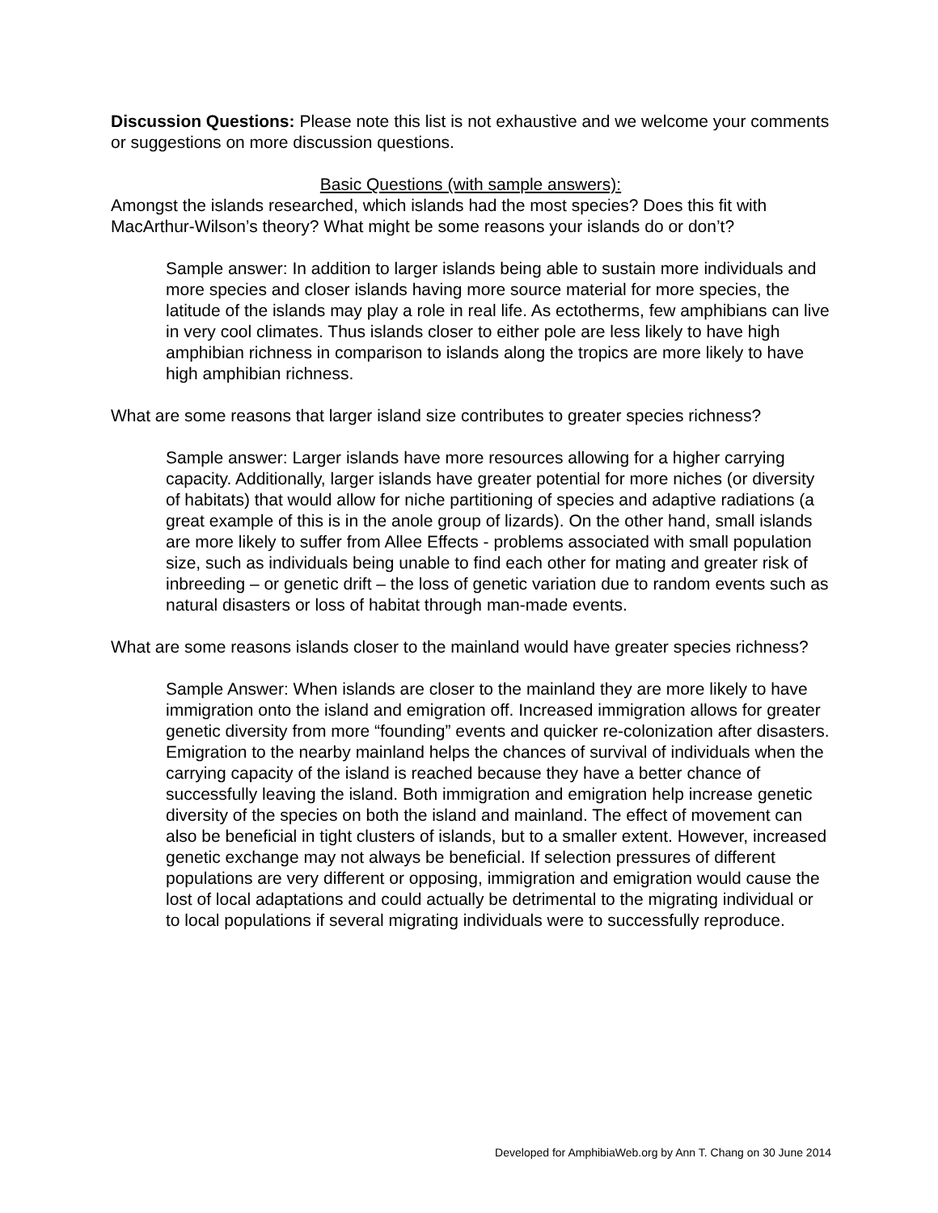Discussion Questions: Please note this list is not exhaustive and we welcome your comments or suggestions on more discussion questions.
Basic Questions (with sample answers):
Amongst the islands researched, which islands had the most species? Does this fit with MacArthur-Wilson’s theory? What might be some reasons your islands do or don’t?
Sample answer: In addition to larger islands being able to sustain more individuals and more species and closer islands having more source material for more species, the latitude of the islands may play a role in real life. As ectotherms, few amphibians can live in very cool climates. Thus islands closer to either pole are less likely to have high amphibian richness in comparison to islands along the tropics are more likely to have high amphibian richness.
What are some reasons that larger island size contributes to greater species richness?
Sample answer: Larger islands have more resources allowing for a higher carrying capacity. Additionally, larger islands have greater potential for more niches (or diversity of habitats) that would allow for niche partitioning of species and adaptive radiations (a great example of this is in the anole group of lizards). On the other hand, small islands are more likely to suffer from Allee Effects - problems associated with small population size, such as individuals being unable to find each other for mating and greater risk of inbreeding – or genetic drift – the loss of genetic variation due to random events such as natural disasters or loss of habitat through man-made events.
What are some reasons islands closer to the mainland would have greater species richness?
Sample Answer: When islands are closer to the mainland they are more likely to have immigration onto the island and emigration off. Increased immigration allows for greater genetic diversity from more “founding” events and quicker re-colonization after disasters. Emigration to the nearby mainland helps the chances of survival of individuals when the carrying capacity of the island is reached because they have a better chance of successfully leaving the island. Both immigration and emigration help increase genetic diversity of the species on both the island and mainland. The effect of movement can also be beneficial in tight clusters of islands, but to a smaller extent. However, increased genetic exchange may not always be beneficial. If selection pressures of different populations are very different or opposing, immigration and emigration would cause the lost of local adaptations and could actually be detrimental to the migrating individual or to local populations if several migrating individuals were to successfully reproduce.
Developed for AmphibiaWeb.org by Ann T. Chang on 30 June 2014